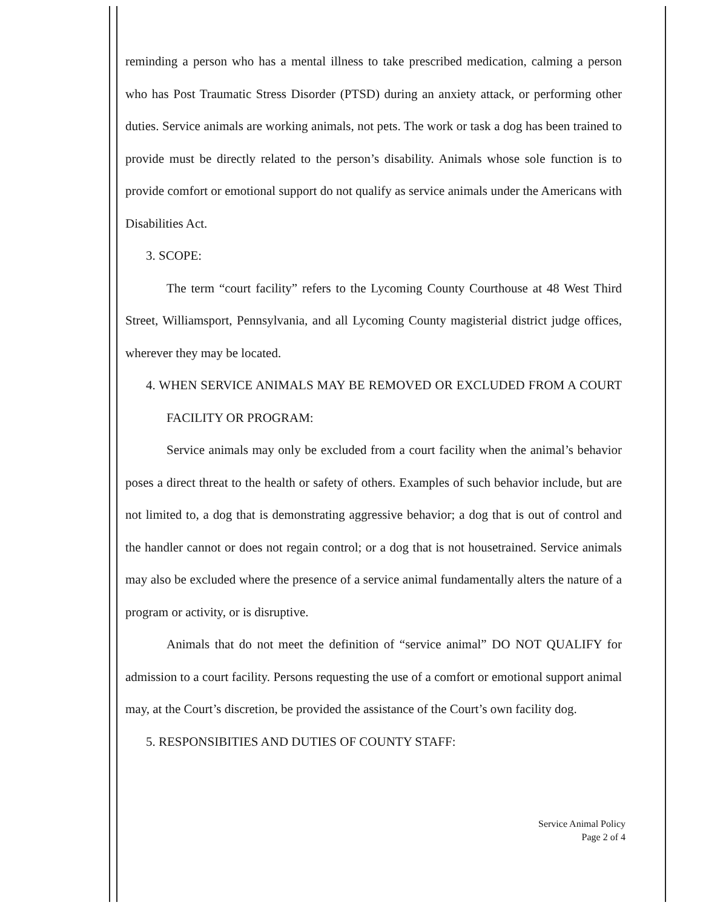reminding a person who has a mental illness to take prescribed medication, calming a person who has Post Traumatic Stress Disorder (PTSD) during an anxiety attack, or performing other duties. Service animals are working animals, not pets. The work or task a dog has been trained to provide must be directly related to the person’s disability. Animals whose sole function is to provide comfort or emotional support do not qualify as service animals under the Americans with Disabilities Act.
3. SCOPE:
The term “court facility” refers to the Lycoming County Courthouse at 48 West Third Street, Williamsport, Pennsylvania, and all Lycoming County magisterial district judge offices, wherever they may be located.
4. WHEN SERVICE ANIMALS MAY BE REMOVED OR EXCLUDED FROM A COURT FACILITY OR PROGRAM:
Service animals may only be excluded from a court facility when the animal’s behavior poses a direct threat to the health or safety of others. Examples of such behavior include, but are not limited to, a dog that is demonstrating aggressive behavior; a dog that is out of control and the handler cannot or does not regain control; or a dog that is not housetrained. Service animals may also be excluded where the presence of a service animal fundamentally alters the nature of a program or activity, or is disruptive.
Animals that do not meet the definition of “service animal” DO NOT QUALIFY for admission to a court facility. Persons requesting the use of a comfort or emotional support animal may, at the Court’s discretion, be provided the assistance of the Court’s own facility dog.
5. RESPONSIBITIES AND DUTIES OF COUNTY STAFF:
Service Animal Policy
Page 2 of 4